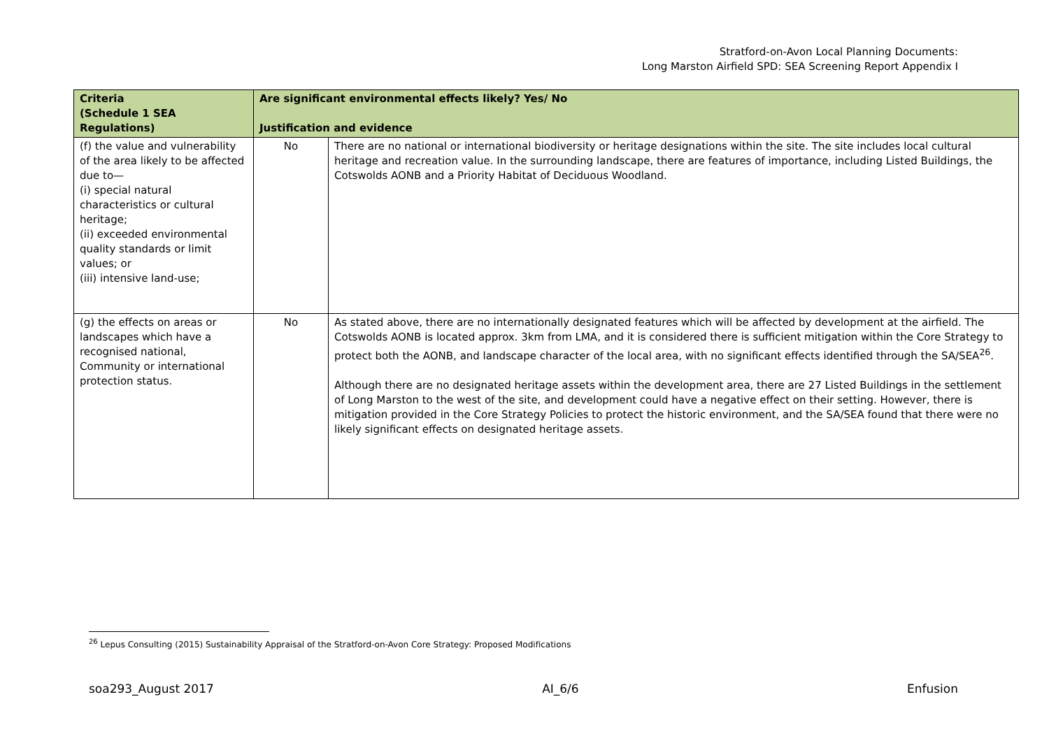Stratford-on-Avon Local Planning Documents:
Long Marston Airfield SPD: SEA Screening Report Appendix I
| Criteria (Schedule 1 SEA Regulations) | Are significant environmental effects likely? Yes/ No Justification and evidence | |
| --- | --- | --- |
| (f) the value and vulnerability of the area likely to be affected due to— (i) special natural characteristics or cultural heritage; (ii) exceeded environmental quality standards or limit values; or (iii) intensive land-use; | No | There are no national or international biodiversity or heritage designations within the site. The site includes local cultural heritage and recreation value. In the surrounding landscape, there are features of importance, including Listed Buildings, the Cotswolds AONB and a Priority Habitat of Deciduous Woodland. |
| (g) the effects on areas or landscapes which have a recognised national, Community or international protection status. | No | As stated above, there are no internationally designated features which will be affected by development at the airfield. The Cotswolds AONB is located approx. 3km from LMA, and it is considered there is sufficient mitigation within the Core Strategy to protect both the AONB, and landscape character of the local area, with no significant effects identified through the SA/SEA<sup>26</sup>. Although there are no designated heritage assets within the development area, there are 27 Listed Buildings in the settlement of Long Marston to the west of the site, and development could have a negative effect on their setting. However, there is mitigation provided in the Core Strategy Policies to protect the historic environment, and the SA/SEA found that there were no likely significant effects on designated heritage assets. |
<sup>26</sup> Lepus Consulting (2015) Sustainability Appraisal of the Stratford-on-Avon Core Strategy: Proposed Modifications
soa293_August 2017 AI_6/6 Enfusion